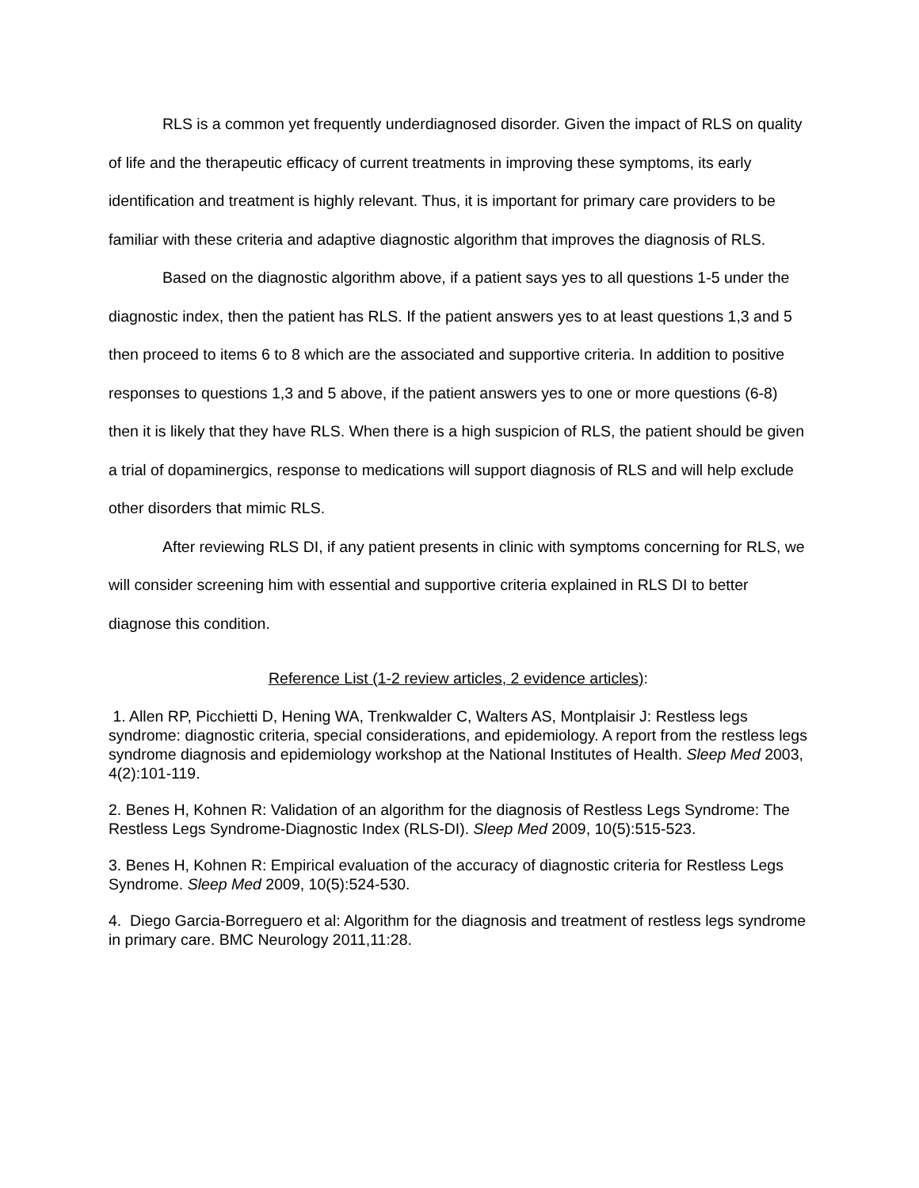RLS is a common yet frequently underdiagnosed disorder. Given the impact of RLS on quality of life and the therapeutic efficacy of current treatments in improving these symptoms, its early identification and treatment is highly relevant. Thus, it is important for primary care providers to be familiar with these criteria and adaptive diagnostic algorithm that improves the diagnosis of RLS.
Based on the diagnostic algorithm above, if a patient says yes to all questions 1-5 under the diagnostic index, then the patient has RLS. If the patient answers yes to at least questions 1,3 and 5 then proceed to items 6 to 8 which are the associated and supportive criteria. In addition to positive responses to questions 1,3 and 5 above, if the patient answers yes to one or more questions (6-8) then it is likely that they have RLS. When there is a high suspicion of RLS, the patient should be given a trial of dopaminergics, response to medications will support diagnosis of RLS and will help exclude other disorders that mimic RLS.
After reviewing RLS DI, if any patient presents in clinic with symptoms concerning for RLS, we will consider screening him with essential and supportive criteria explained in RLS DI to better diagnose this condition.
Reference List (1-2 review articles, 2 evidence articles):
1. Allen RP, Picchietti D, Hening WA, Trenkwalder C, Walters AS, Montplaisir J: Restless legs syndrome: diagnostic criteria, special considerations, and epidemiology. A report from the restless legs syndrome diagnosis and epidemiology workshop at the National Institutes of Health. Sleep Med 2003, 4(2):101-119.
2. Benes H, Kohnen R: Validation of an algorithm for the diagnosis of Restless Legs Syndrome: The Restless Legs Syndrome-Diagnostic Index (RLS-DI). Sleep Med 2009, 10(5):515-523.
3. Benes H, Kohnen R: Empirical evaluation of the accuracy of diagnostic criteria for Restless Legs Syndrome. Sleep Med 2009, 10(5):524-530.
4. Diego Garcia-Borreguero et al: Algorithm for the diagnosis and treatment of restless legs syndrome in primary care. BMC Neurology 2011,11:28.